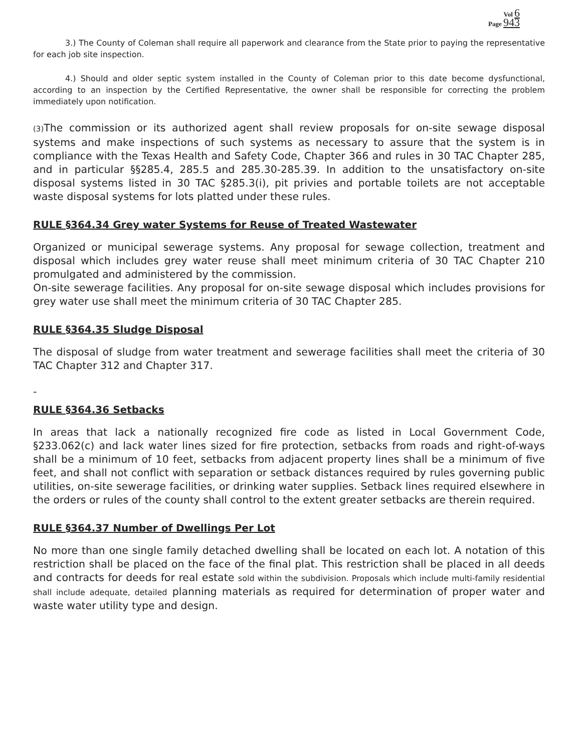Vol 6
Page 943
3.) The County of Coleman shall require all paperwork and clearance from the State prior to paying the representative for each job site inspection.
4.) Should and older septic system installed in the County of Coleman prior to this date become dysfunctional, according to an inspection by the Certified Representative, the owner shall be responsible for correcting the problem immediately upon notification.
(3) The commission or its authorized agent shall review proposals for on-site sewage disposal systems and make inspections of such systems as necessary to assure that the system is in compliance with the Texas Health and Safety Code, Chapter 366 and rules in 30 TAC Chapter 285, and in particular §§285.4, 285.5 and 285.30-285.39. In addition to the unsatisfactory on-site disposal systems listed in 30 TAC §285.3(i), pit privies and portable toilets are not acceptable waste disposal systems for lots platted under these rules.
RULE §364.34 Grey water Systems for Reuse of Treated Wastewater
Organized or municipal sewerage systems. Any proposal for sewage collection, treatment and disposal which includes grey water reuse shall meet minimum criteria of 30 TAC Chapter 210 promulgated and administered by the commission.
On-site sewerage facilities. Any proposal for on-site sewage disposal which includes provisions for grey water use shall meet the minimum criteria of 30 TAC Chapter 285.
RULE §364.35 Sludge Disposal
The disposal of sludge from water treatment and sewerage facilities shall meet the criteria of 30 TAC Chapter 312 and Chapter 317.
-
RULE §364.36 Setbacks
In areas that lack a nationally recognized fire code as listed in Local Government Code, §233.062(c) and lack water lines sized for fire protection, setbacks from roads and right-of-ways shall be a minimum of 10 feet, setbacks from adjacent property lines shall be a minimum of five feet, and shall not conflict with separation or setback distances required by rules governing public utilities, on-site sewerage facilities, or drinking water supplies. Setback lines required elsewhere in the orders or rules of the county shall control to the extent greater setbacks are therein required.
RULE §364.37 Number of Dwellings Per Lot
No more than one single family detached dwelling shall be located on each lot. A notation of this restriction shall be placed on the face of the final plat. This restriction shall be placed in all deeds and contracts for deeds for real estate sold within the subdivision. Proposals which include multi-family residential shall include adequate, detailed planning materials as required for determination of proper water and waste water utility type and design.